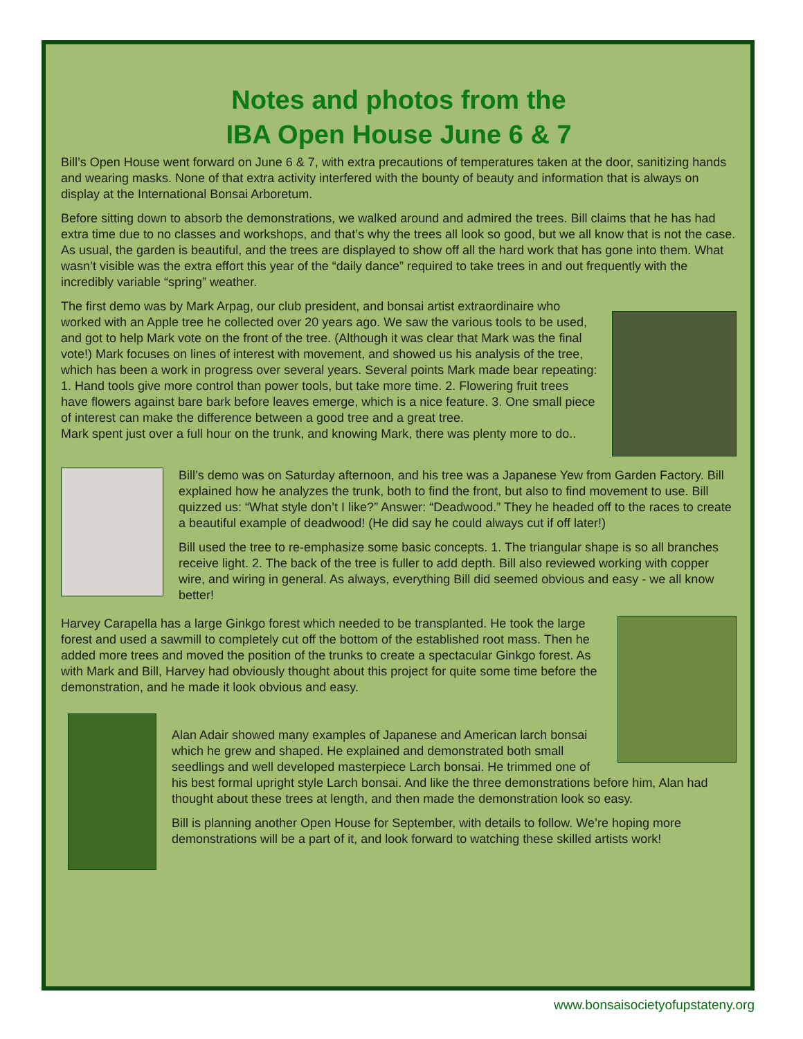Notes and photos from the
IBA Open House June 6 & 7
Bill’s Open House went forward on June 6 & 7, with extra precautions of temperatures taken at the door, sanitizing hands and wearing masks. None of that extra activity interfered with the bounty of beauty and information that is always on display at the International Bonsai Arboretum.
Before sitting down to absorb the demonstrations, we walked around and admired the trees. Bill claims that he has had extra time due to no classes and workshops, and that’s why the trees all look so good, but we all know that is not the case. As usual, the garden is beautiful, and the trees are displayed to show off all the hard work that has gone into them. What wasn’t visible was the extra effort this year of the “daily dance” required to take trees in and out frequently with the incredibly variable “spring” weather.
The first demo was by Mark Arpag, our club president, and bonsai artist extraordinaire who worked with an Apple tree he collected over 20 years ago. We saw the various tools to be used, and got to help Mark vote on the front of the tree. (Although it was clear that Mark was the final vote!) Mark focuses on lines of interest with movement, and showed us his analysis of the tree, which has been a work in progress over several years. Several points Mark made bear repeating: 1. Hand tools give more control than power tools, but take more time. 2. Flowering fruit trees have flowers against bare bark before leaves emerge, which is a nice feature. 3. One small piece of interest can make the difference between a good tree and a great tree.
Mark spent just over a full hour on the trunk, and knowing Mark, there was plenty more to do..
Bill’s demo was on Saturday afternoon, and his tree was a Japanese Yew from Garden Factory. Bill explained how he analyzes the trunk, both to find the front, but also to find movement to use. Bill quizzed us: “What style don’t I like?” Answer: “Deadwood.” They he headed off to the races to create a beautiful example of deadwood! (He did say he could always cut if off later!)
Bill used the tree to re-emphasize some basic concepts. 1. The triangular shape is so all branches receive light. 2. The back of the tree is fuller to add depth. Bill also reviewed working with copper wire, and wiring in general. As always, everything Bill did seemed obvious and easy - we all know better!
Harvey Carapella has a large Ginkgo forest which needed to be transplanted. He took the large forest and used a sawmill to completely cut off the bottom of the established root mass. Then he added more trees and moved the position of the trunks to create a spectacular Ginkgo forest. As with Mark and Bill, Harvey had obviously thought about this project for quite some time before the demonstration, and he made it look obvious and easy.
Alan Adair showed many examples of Japanese and American larch bonsai which he grew and shaped. He explained and demonstrated both small seedlings and well developed masterpiece Larch bonsai. He trimmed one of his best formal upright style Larch bonsai. And like the three demonstrations before him, Alan had thought about these trees at length, and then made the demonstration look so easy.
Bill is planning another Open House for September, with details to follow. We’re hoping more demonstrations will be a part of it, and look forward to watching these skilled artists work!
www.bonsaisocietyofupstateny.org